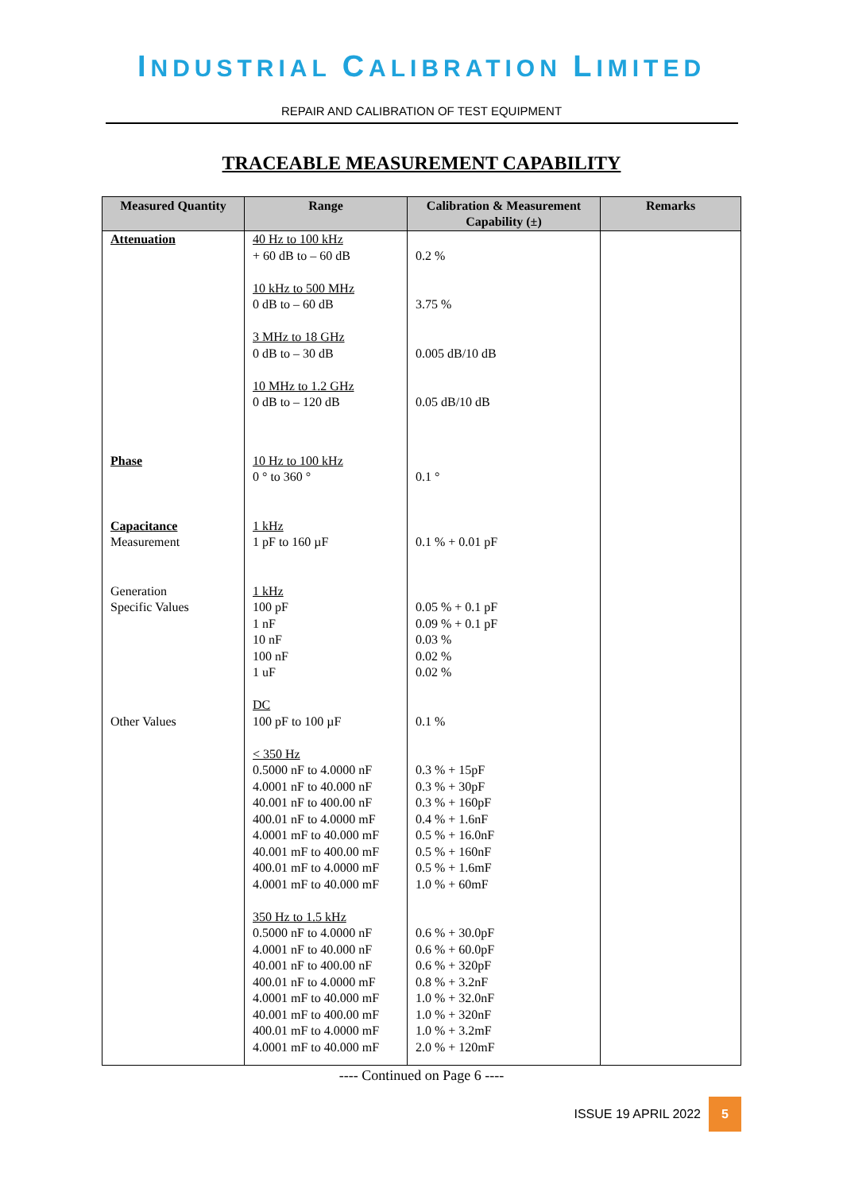INDUSTRIAL CALIBRATION LIMITED
REPAIR AND CALIBRATION OF TEST EQUIPMENT
TRACEABLE MEASUREMENT CAPABILITY
| Measured Quantity | Range | Calibration & Measurement Capability (±) | Remarks |
| --- | --- | --- | --- |
| Attenuation | 40 Hz to 100 kHz + 60 dB to – 60 dB 10 kHz to 500 MHz 0 dB to – 60 dB 3 MHz to 18 GHz 0 dB to – 30 dB 10 MHz to 1.2 GHz 0 dB to – 120 dB | 0.2 % 3.75 % 0.005 dB/10 dB 0.05 dB/10 dB | |
| Phase Capacitance Measurement Generation Specific Values Other Values | 10 Hz to 100 kHz 0 ° to 360 ° 1 kHz 1 pF to 160 µF 1 kHz 100 pF 1 nF 10 nF 100 nF 1 uF DC 100 pF to 100 µF < 350 Hz 0.5000 nF to 4.0000 nF 4.0001 nF to 40.000 nF 40.001 nF to 400.00 nF 400.01 nF to 4.0000 mF 4.0001 mF to 40.000 mF 40.001 mF to 400.00 mF 400.01 mF to 4.0000 mF 4.0001 mF to 40.000 mF 350 Hz to 1.5 kHz 0.5000 nF to 4.0000 nF 4.0001 nF to 40.000 nF 40.001 nF to 400.00 nF 400.01 nF to 4.0000 mF 4.0001 mF to 40.000 mF 40.001 mF to 400.00 mF 400.01 mF to 4.0000 mF 4.0001 mF to 40.000 mF | 0.1 ° 0.1 % + 0.01 pF 0.05 % + 0.1 pF 0.09 % + 0.1 pF 0.03 % 0.02 % 0.02 % 0.1 % 0.3 % + 15pF 0.3 % + 30pF 0.3 % + 160pF 0.4 % + 1.6nF 0.5 % + 16.0nF 0.5 % + 160nF 0.5 % + 1.6mF 1.0 % + 60mF 0.6 % + 30.0pF 0.6 % + 60.0pF 0.6 % + 320pF 0.8 % + 3.2nF 1.0 % + 32.0nF 1.0 % + 320nF 1.0 % + 3.2mF 2.0 % + 120mF | |
---- Continued on Page 6 ----
ISSUE 19 APRIL 2022
5